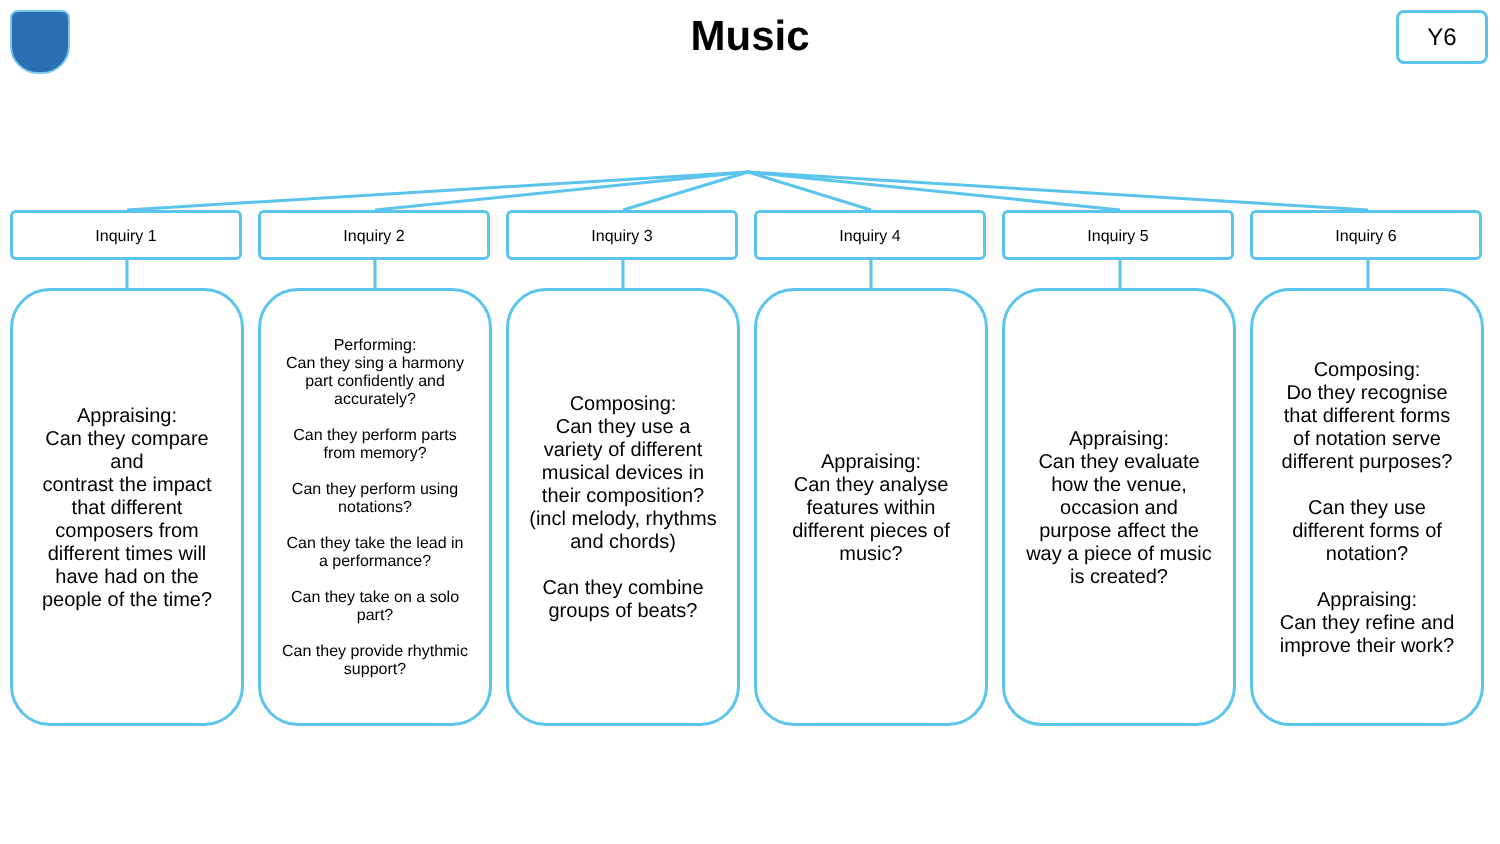Music
Y6
Inquiry 1
Appraising:
Can they compare and
contrast the impact that different composers from different times will have had on the people of the time?
Inquiry 2
Performing:
Can they sing a harmony part confidently and accurately?
Can they perform parts from memory?
Can they perform using notations?
Can they take the lead in a performance?
Can they take on a solo part?
Can they provide rhythmic support?
Inquiry 3
Composing:
Can they use a variety of different musical devices in their composition? (incl melody, rhythms and chords)
Can they combine groups of beats?
Inquiry 4
Appraising:
Can they analyse features within different pieces of music?
Inquiry 5
Appraising:
Can they evaluate how the venue, occasion and purpose affect the way a piece of music is created?
Inquiry 6
Composing:
Do they recognise that different forms of notation serve different purposes?
Can they use different forms of notation?
Appraising:
Can they refine and improve their work?